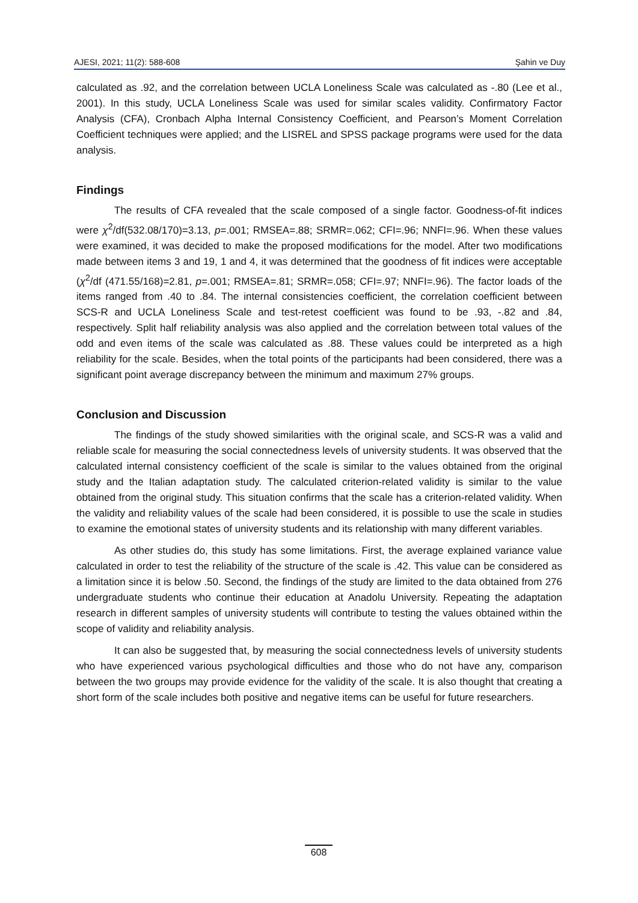AJESI, 2021; 11(2): 588-608 Şahin ve Duy
calculated as .92, and the correlation between UCLA Loneliness Scale was calculated as -.80 (Lee et al., 2001). In this study, UCLA Loneliness Scale was used for similar scales validity. Confirmatory Factor Analysis (CFA), Cronbach Alpha Internal Consistency Coefficient, and Pearson’s Moment Correlation Coefficient techniques were applied; and the LISREL and SPSS package programs were used for the data analysis.
Findings
The results of CFA revealed that the scale composed of a single factor. Goodness-of-fit indices were χ<sup>2</sup>/df(532.08/170)=3.13, p=.001; RMSEA=.88; SRMR=.062; CFI=.96; NNFI=.96. When these values were examined, it was decided to make the proposed modifications for the model. After two modifications made between items 3 and 19, 1 and 4, it was determined that the goodness of fit indices were acceptable (χ<sup>2</sup>/df (471.55/168)=2.81, p=.001; RMSEA=.81; SRMR=.058; CFI=.97; NNFI=.96). The factor loads of the items ranged from .40 to .84. The internal consistencies coefficient, the correlation coefficient between SCS-R and UCLA Loneliness Scale and test-retest coefficient was found to be .93, -.82 and .84, respectively. Split half reliability analysis was also applied and the correlation between total values of the odd and even items of the scale was calculated as .88. These values could be interpreted as a high reliability for the scale. Besides, when the total points of the participants had been considered, there was a significant point average discrepancy between the minimum and maximum 27% groups.
Conclusion and Discussion
The findings of the study showed similarities with the original scale, and SCS-R was a valid and reliable scale for measuring the social connectedness levels of university students. It was observed that the calculated internal consistency coefficient of the scale is similar to the values obtained from the original study and the Italian adaptation study. The calculated criterion-related validity is similar to the value obtained from the original study. This situation confirms that the scale has a criterion-related validity. When the validity and reliability values of the scale had been considered, it is possible to use the scale in studies to examine the emotional states of university students and its relationship with many different variables.
As other studies do, this study has some limitations. First, the average explained variance value calculated in order to test the reliability of the structure of the scale is .42. This value can be considered as a limitation since it is below .50. Second, the findings of the study are limited to the data obtained from 276 undergraduate students who continue their education at Anadolu University. Repeating the adaptation research in different samples of university students will contribute to testing the values obtained within the scope of validity and reliability analysis.
It can also be suggested that, by measuring the social connectedness levels of university students who have experienced various psychological difficulties and those who do not have any, comparison between the two groups may provide evidence for the validity of the scale. It is also thought that creating a short form of the scale includes both positive and negative items can be useful for future researchers.
608